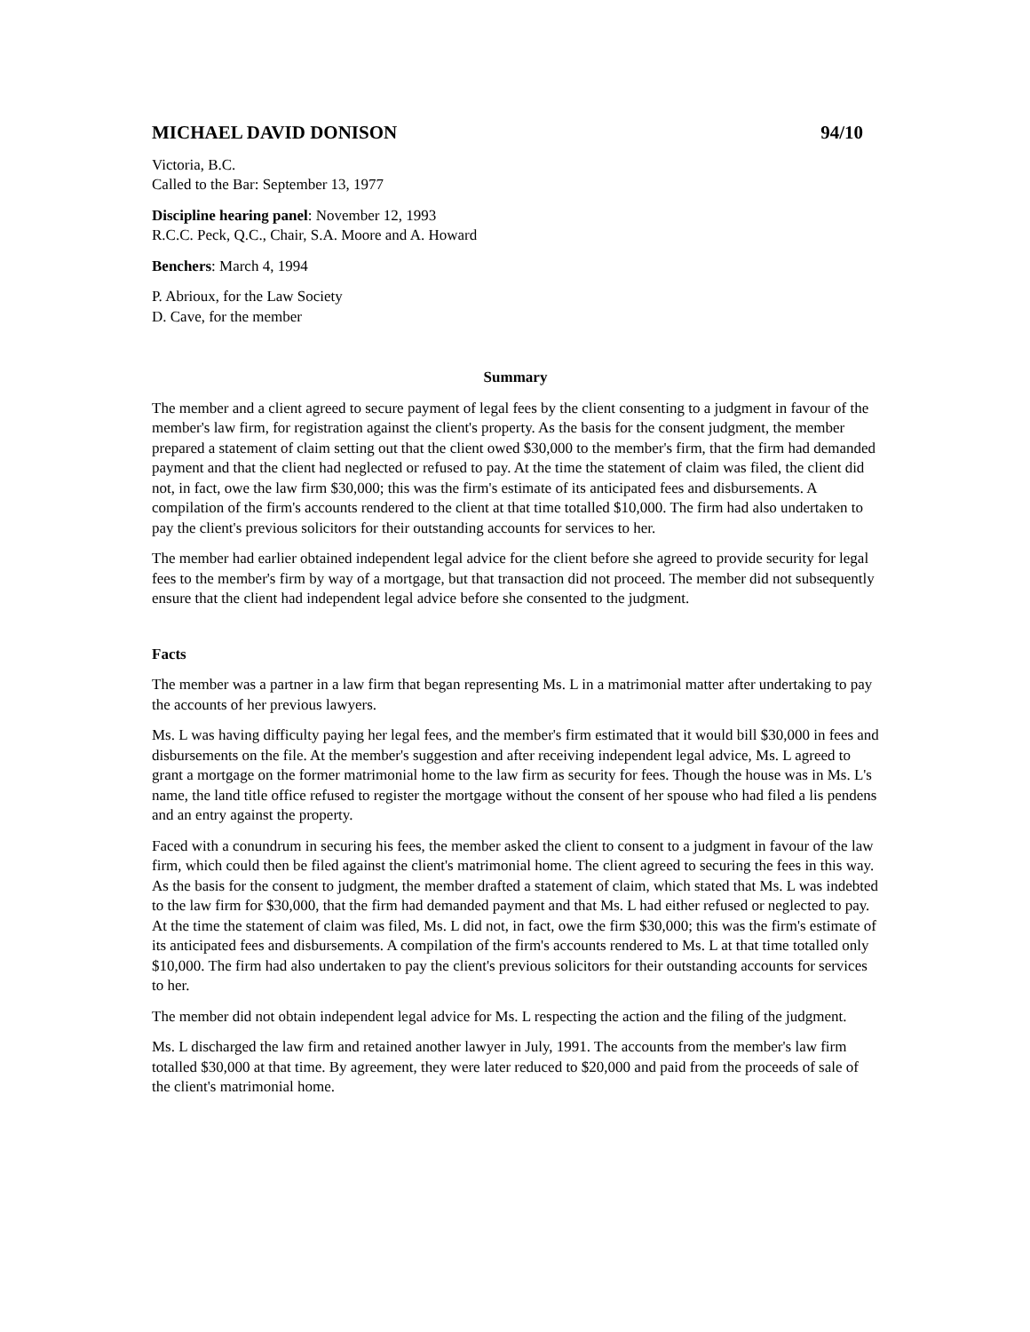MICHAEL DAVID DONISON 94/10
Victoria, B.C.
Called to the Bar: September 13, 1977
Discipline hearing panel: November 12, 1993
R.C.C. Peck, Q.C., Chair, S.A. Moore and A. Howard
Benchers: March 4, 1994
P. Abrioux, for the Law Society
D. Cave, for the member
Summary
The member and a client agreed to secure payment of legal fees by the client consenting to a judgment in favour of the member's law firm, for registration against the client's property. As the basis for the consent judgment, the member prepared a statement of claim setting out that the client owed $30,000 to the member's firm, that the firm had demanded payment and that the client had neglected or refused to pay. At the time the statement of claim was filed, the client did not, in fact, owe the law firm $30,000; this was the firm's estimate of its anticipated fees and disbursements. A compilation of the firm's accounts rendered to the client at that time totalled $10,000. The firm had also undertaken to pay the client's previous solicitors for their outstanding accounts for services to her.
The member had earlier obtained independent legal advice for the client before she agreed to provide security for legal fees to the member's firm by way of a mortgage, but that transaction did not proceed. The member did not subsequently ensure that the client had independent legal advice before she consented to the judgment.
Facts
The member was a partner in a law firm that began representing Ms. L in a matrimonial matter after undertaking to pay the accounts of her previous lawyers.
Ms. L was having difficulty paying her legal fees, and the member's firm estimated that it would bill $30,000 in fees and disbursements on the file. At the member's suggestion and after receiving independent legal advice, Ms. L agreed to grant a mortgage on the former matrimonial home to the law firm as security for fees. Though the house was in Ms. L's name, the land title office refused to register the mortgage without the consent of her spouse who had filed a lis pendens and an entry against the property.
Faced with a conundrum in securing his fees, the member asked the client to consent to a judgment in favour of the law firm, which could then be filed against the client's matrimonial home. The client agreed to securing the fees in this way. As the basis for the consent to judgment, the member drafted a statement of claim, which stated that Ms. L was indebted to the law firm for $30,000, that the firm had demanded payment and that Ms. L had either refused or neglected to pay. At the time the statement of claim was filed, Ms. L did not, in fact, owe the firm $30,000; this was the firm's estimate of its anticipated fees and disbursements. A compilation of the firm's accounts rendered to Ms. L at that time totalled only $10,000. The firm had also undertaken to pay the client's previous solicitors for their outstanding accounts for services to her.
The member did not obtain independent legal advice for Ms. L respecting the action and the filing of the judgment.
Ms. L discharged the law firm and retained another lawyer in July, 1991. The accounts from the member's law firm totalled $30,000 at that time. By agreement, they were later reduced to $20,000 and paid from the proceeds of sale of the client's matrimonial home.